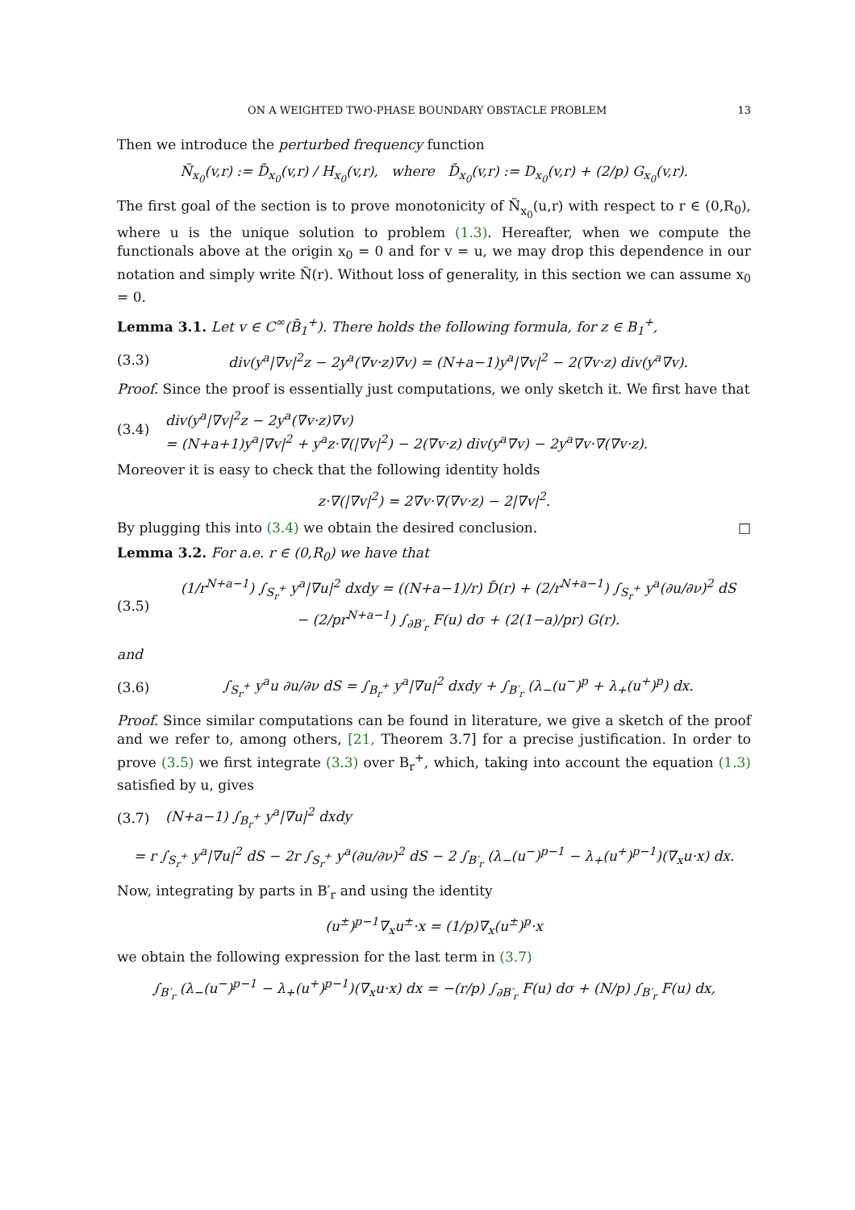ON A WEIGHTED TWO-PHASE BOUNDARY OBSTACLE PROBLEM 13
Then we introduce the perturbed frequency function
Ñ<sub>x<sub>0</sub></sub>(v,r) := D̃<sub>x<sub>0</sub></sub>(v,r) / H<sub>x<sub>0</sub></sub>(v,r), where D̃<sub>x<sub>0</sub></sub>(v,r) := D<sub>x<sub>0</sub></sub>(v,r) + (2/p) G<sub>x<sub>0</sub></sub>(v,r).
The first goal of the section is to prove monotonicity of Ñ<sub>x<sub>0</sub></sub>(u,r) with respect to r ∈ (0,R<sub>0</sub>), where u is the unique solution to problem (1.3). Hereafter, when we compute the functionals above at the origin x<sub>0</sub> = 0 and for v = u, we may drop this dependence in our notation and simply write Ñ(r). Without loss of generality, in this section we can assume x<sub>0</sub> = 0.
Lemma 3.1. Let v ∈ C<sup>∞</sup>(B̄<sub>1</sub><sup>+</sup>). There holds the following formula, for z ∈ B<sub>1</sub><sup>+</sup>,
(3.3) div(y<sup>a</sup>|∇v|<sup>2</sup>z − 2y<sup>a</sup>(∇v·z)∇v) = (N+a−1)y<sup>a</sup>|∇v|<sup>2</sup> − 2(∇v·z) div(y<sup>a</sup>∇v).
Proof. Since the proof is essentially just computations, we only sketch it. We first have that
(3.4) div(y<sup>a</sup>|∇v|<sup>2</sup>z − 2y<sup>a</sup>(∇v·z)∇v)
= (N+a+1)y<sup>a</sup>|∇v|<sup>2</sup> + y<sup>a</sup>z·∇(|∇v|<sup>2</sup>) − 2(∇v·z) div(y<sup>a</sup>∇v) − 2y<sup>a</sup>∇v·∇(∇v·z).
Moreover it is easy to check that the following identity holds
z·∇(|∇v|<sup>2</sup>) = 2∇v·∇(∇v·z) − 2|∇v|<sup>2</sup>.
By plugging this into (3.4) we obtain the desired conclusion. □
Lemma 3.2. For a.e. r ∈ (0,R<sub>0</sub>) we have that
(3.5) (1/r<sup>N+a−1</sup>) ∫<sub>S<sub>r</sub><sup>+</sup></sub> y<sup>a</sup>|∇u|<sup>2</sup> dxdy = ((N+a−1)/r) D̃(r) + (2/r<sup>N+a−1</sup>) ∫<sub>S<sub>r</sub><sup>+</sup></sub> y<sup>a</sup>(∂u/∂ν)<sup>2</sup> dS
− (2/pr<sup>N+a−1</sup>) ∫<sub>∂B′<sub>r</sub></sub> F(u) dσ + (2(1−a)/pr) G(r).
and
(3.6) ∫<sub>S<sub>r</sub><sup>+</sup></sub> y<sup>a</sup>u ∂u/∂ν dS = ∫<sub>B<sub>r</sub><sup>+</sup></sub> y<sup>a</sup>|∇u|<sup>2</sup> dxdy + ∫<sub>B′<sub>r</sub></sub> (λ<sub>−</sub>(u<sup>−</sup>)<sup>p</sup> + λ<sub>+</sub>(u<sup>+</sup>)<sup>p</sup>) dx.
Proof. Since similar computations can be found in literature, we give a sketch of the proof and we refer to, among others, [21, Theorem 3.7] for a precise justification. In order to prove (3.5) we first integrate (3.3) over B<sub>r</sub><sup>+</sup>, which, taking into account the equation (1.3) satisfied by u, gives
(3.7) (N+a−1) ∫<sub>B<sub>r</sub><sup>+</sup></sub> y<sup>a</sup>|∇u|<sup>2</sup> dxdy
= r ∫<sub>S<sub>r</sub><sup>+</sup></sub> y<sup>a</sup>|∇u|<sup>2</sup> dS − 2r ∫<sub>S<sub>r</sub><sup>+</sup></sub> y<sup>a</sup>(∂u/∂ν)<sup>2</sup> dS − 2 ∫<sub>B′<sub>r</sub></sub> (λ<sub>−</sub>(u<sup>−</sup>)<sup>p−1</sup> − λ<sub>+</sub>(u<sup>+</sup>)<sup>p−1</sup>)(∇<sub>x</sub>u·x) dx.
Now, integrating by parts in B′<sub>r</sub> and using the identity
(u<sup>±</sup>)<sup>p−1</sup>∇<sub>x</sub>u<sup>±</sup>·x = (1/p)∇<sub>x</sub>(u<sup>±</sup>)<sup>p</sup>·x
we obtain the following expression for the last term in (3.7)
∫<sub>B′<sub>r</sub></sub> (λ<sub>−</sub>(u<sup>−</sup>)<sup>p−1</sup> − λ<sub>+</sub>(u<sup>+</sup>)<sup>p−1</sup>)(∇<sub>x</sub>u·x) dx = −(r/p) ∫<sub>∂B′<sub>r</sub></sub> F(u) dσ + (N/p) ∫<sub>B′<sub>r</sub></sub> F(u) dx,